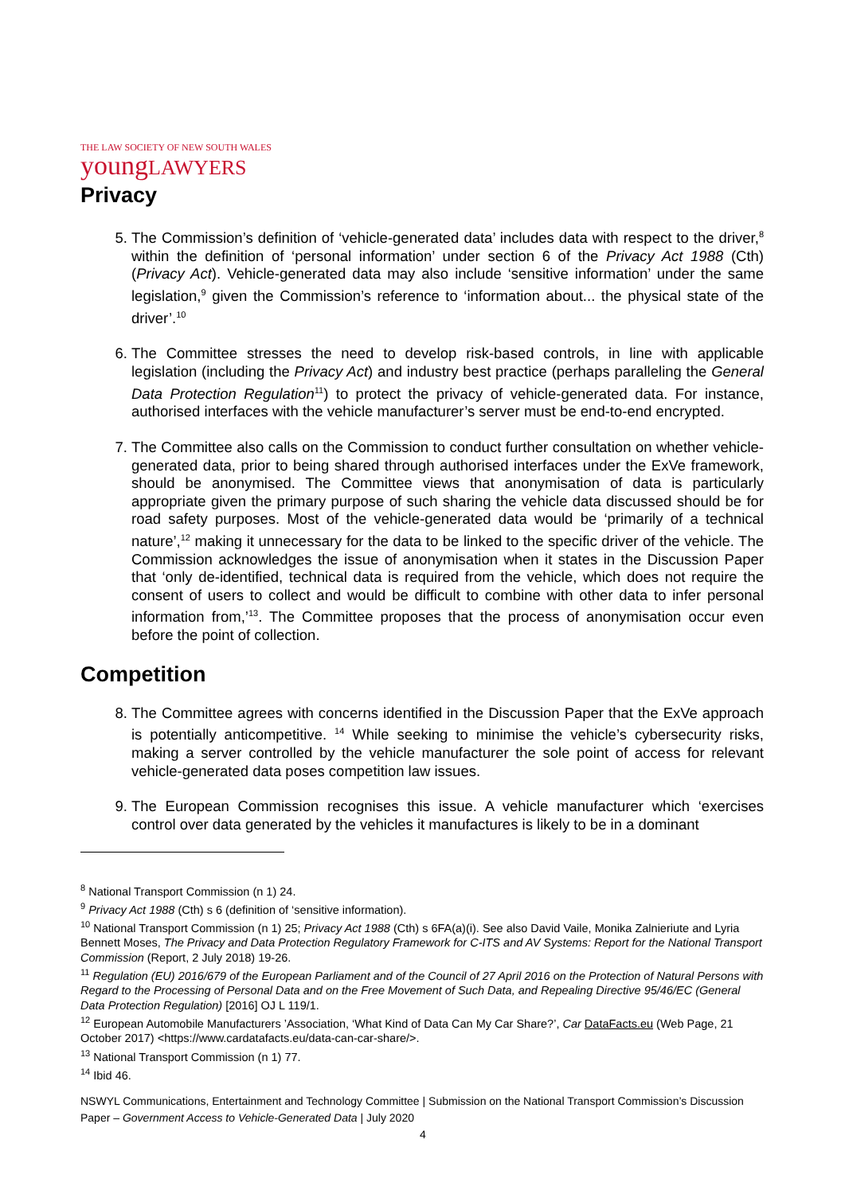THE LAW SOCIETY OF NEW SOUTH WALES
youngLAWYERS
Privacy
5. The Commission’s definition of ‘vehicle-generated data’ includes data with respect to the driver,<sup>8</sup> within the definition of ‘personal information’ under section 6 of the Privacy Act 1988 (Cth) (Privacy Act). Vehicle-generated data may also include ‘sensitive information’ under the same legislation,<sup>9</sup> given the Commission’s reference to ‘information about... the physical state of the driver’.<sup>10</sup>
6. The Committee stresses the need to develop risk-based controls, in line with applicable legislation (including the Privacy Act) and industry best practice (perhaps paralleling the General Data Protection Regulation<sup>11</sup>) to protect the privacy of vehicle-generated data. For instance, authorised interfaces with the vehicle manufacturer’s server must be end-to-end encrypted.
7. The Committee also calls on the Commission to conduct further consultation on whether vehicle-generated data, prior to being shared through authorised interfaces under the ExVe framework, should be anonymised. The Committee views that anonymisation of data is particularly appropriate given the primary purpose of such sharing the vehicle data discussed should be for road safety purposes. Most of the vehicle-generated data would be ‘primarily of a technical nature’,<sup>12</sup> making it unnecessary for the data to be linked to the specific driver of the vehicle. The Commission acknowledges the issue of anonymisation when it states in the Discussion Paper that ‘only de-identified, technical data is required from the vehicle, which does not require the consent of users to collect and would be difficult to combine with other data to infer personal information from,’<sup>13</sup>. The Committee proposes that the process of anonymisation occur even before the point of collection.
Competition
8. The Committee agrees with concerns identified in the Discussion Paper that the ExVe approach is potentially anticompetitive. <sup>14</sup> While seeking to minimise the vehicle’s cybersecurity risks, making a server controlled by the vehicle manufacturer the sole point of access for relevant vehicle-generated data poses competition law issues.
9. The European Commission recognises this issue. A vehicle manufacturer which ‘exercises control over data generated by the vehicles it manufactures is likely to be in a dominant
<sup>8</sup> National Transport Commission (n 1) 24.
<sup>9</sup> Privacy Act 1988 (Cth) s 6 (definition of ‘sensitive information).
<sup>10</sup> National Transport Commission (n 1) 25; Privacy Act 1988 (Cth) s 6FA(a)(i). See also David Vaile, Monika Zalnieriute and Lyria Bennett Moses, The Privacy and Data Protection Regulatory Framework for C-ITS and AV Systems: Report for the National Transport Commission (Report, 2 July 2018) 19-26.
<sup>11</sup> Regulation (EU) 2016/679 of the European Parliament and of the Council of 27 April 2016 on the Protection of Natural Persons with Regard to the Processing of Personal Data and on the Free Movement of Such Data, and Repealing Directive 95/46/EC (General Data Protection Regulation) [2016] OJ L 119/1.
<sup>12</sup> European Automobile Manufacturers ’Association, ‘What Kind of Data Can My Car Share?’, Car DataFacts.eu (Web Page, 21 October 2017) <https://www.cardatafacts.eu/data-can-car-share/>.
<sup>13</sup> National Transport Commission (n 1) 77.
<sup>14</sup> Ibid 46.
NSWYL Communications, Entertainment and Technology Committee | Submission on the National Transport Commission’s Discussion Paper – Government Access to Vehicle-Generated Data | July 2020
4